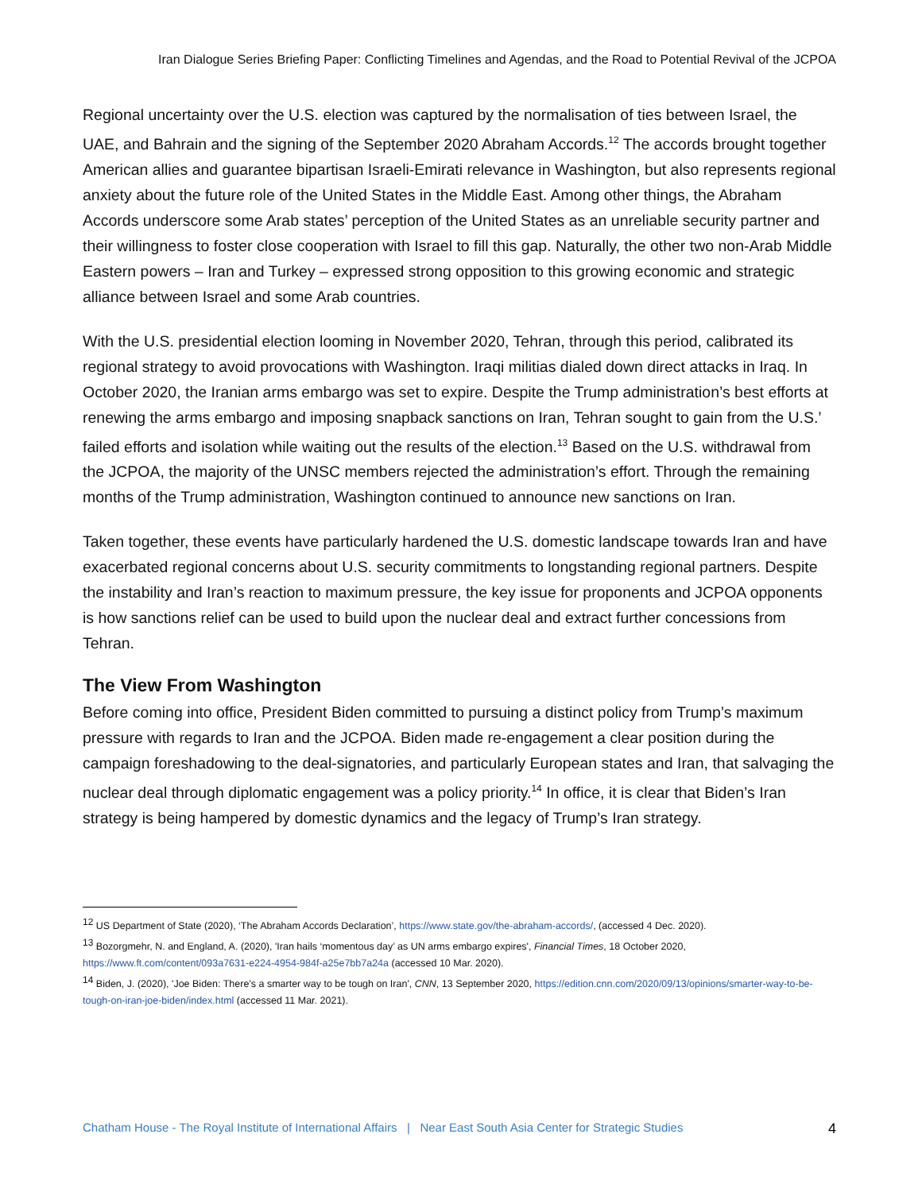Iran Dialogue Series Briefing Paper: Conflicting Timelines and Agendas, and the Road to Potential Revival of the JCPOA
Regional uncertainty over the U.S. election was captured by the normalisation of ties between Israel, the UAE, and Bahrain and the signing of the September 2020 Abraham Accords.<sup>12</sup> The accords brought together American allies and guarantee bipartisan Israeli-Emirati relevance in Washington, but also represents regional anxiety about the future role of the United States in the Middle East. Among other things, the Abraham Accords underscore some Arab states’ perception of the United States as an unreliable security partner and their willingness to foster close cooperation with Israel to fill this gap. Naturally, the other two non-Arab Middle Eastern powers – Iran and Turkey – expressed strong opposition to this growing economic and strategic alliance between Israel and some Arab countries.
With the U.S. presidential election looming in November 2020, Tehran, through this period, calibrated its regional strategy to avoid provocations with Washington. Iraqi militias dialed down direct attacks in Iraq. In October 2020, the Iranian arms embargo was set to expire. Despite the Trump administration’s best efforts at renewing the arms embargo and imposing snapback sanctions on Iran, Tehran sought to gain from the U.S.’ failed efforts and isolation while waiting out the results of the election.<sup>13</sup> Based on the U.S. withdrawal from the JCPOA, the majority of the UNSC members rejected the administration’s effort. Through the remaining months of the Trump administration, Washington continued to announce new sanctions on Iran.
Taken together, these events have particularly hardened the U.S. domestic landscape towards Iran and have exacerbated regional concerns about U.S. security commitments to longstanding regional partners. Despite the instability and Iran’s reaction to maximum pressure, the key issue for proponents and JCPOA opponents is how sanctions relief can be used to build upon the nuclear deal and extract further concessions from Tehran.
The View From Washington
Before coming into office, President Biden committed to pursuing a distinct policy from Trump’s maximum pressure with regards to Iran and the JCPOA. Biden made re-engagement a clear position during the campaign foreshadowing to the deal-signatories, and particularly European states and Iran, that salvaging the nuclear deal through diplomatic engagement was a policy priority.<sup>14</sup> In office, it is clear that Biden’s Iran strategy is being hampered by domestic dynamics and the legacy of Trump’s Iran strategy.
<sup>12</sup> US Department of State (2020), ‘The Abraham Accords Declaration’, https://www.state.gov/the-abraham-accords/, (accessed 4 Dec. 2020).
<sup>13</sup> Bozorgmehr, N. and England, A. (2020), 'Iran hails ‘momentous day’ as UN arms embargo expires', Financial Times, 18 October 2020, https://www.ft.com/content/093a7631-e224-4954-984f-a25e7bb7a24a (accessed 10 Mar. 2020).
<sup>14</sup> Biden, J. (2020), 'Joe Biden: There's a smarter way to be tough on Iran', CNN, 13 September 2020, https://edition.cnn.com/2020/09/13/opinions/smarter-way-to-be-tough-on-iran-joe-biden/index.html (accessed 11 Mar. 2021).
Chatham House - The Royal Institute of International Affairs | Near East South Asia Center for Strategic Studies 4